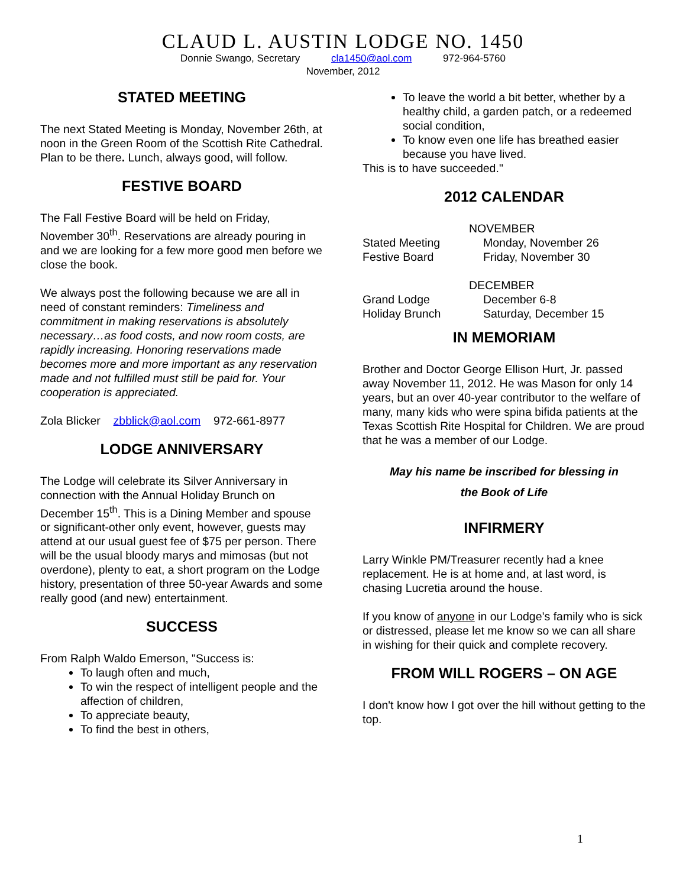CLAUD L. AUSTIN LODGE NO. 1450
Donnie Swango, Secretary cla1450@aol.com 972-964-5760
November, 2012
STATED MEETING
The next Stated Meeting is Monday, November 26th, at noon in the Green Room of the Scottish Rite Cathedral. Plan to be there. Lunch, always good, will follow.
FESTIVE BOARD
The Fall Festive Board will be held on Friday, November 30<sup>th</sup>. Reservations are already pouring in and we are looking for a few more good men before we close the book.
We always post the following because we are all in need of constant reminders: Timeliness and commitment in making reservations is absolutely necessary…as food costs, and now room costs, are rapidly increasing. Honoring reservations made becomes more and more important as any reservation made and not fulfilled must still be paid for. Your cooperation is appreciated.
Zola Blicker zbblick@aol.com 972-661-8977
LODGE ANNIVERSARY
The Lodge will celebrate its Silver Anniversary in connection with the Annual Holiday Brunch on December 15<sup>th</sup>. This is a Dining Member and spouse or significant-other only event, however, guests may attend at our usual guest fee of $75 per person. There will be the usual bloody marys and mimosas (but not overdone), plenty to eat, a short program on the Lodge history, presentation of three 50-year Awards and some really good (and new) entertainment.
SUCCESS
From Ralph Waldo Emerson, "Success is:
To laugh often and much,
To win the respect of intelligent people and the affection of children,
To appreciate beauty,
To find the best in others,
To leave the world a bit better, whether by a healthy child, a garden patch, or a redeemed social condition,
To know even one life has breathed easier because you have lived.
This is to have succeeded."
2012 CALENDAR
| | NOVEMBER |
| Stated Meeting | Monday, November 26 |
| Festive Board | Friday, November 30 |
| | DECEMBER |
| Grand Lodge | December 6-8 |
| Holiday Brunch | Saturday, December 15 |
IN MEMORIAM
Brother and Doctor George Ellison Hurt, Jr. passed away November 11, 2012. He was Mason for only 14 years, but an over 40-year contributor to the welfare of many, many kids who were spina bifida patients at the Texas Scottish Rite Hospital for Children. We are proud that he was a member of our Lodge.
May his name be inscribed for blessing in
the Book of Life
INFIRMERY
Larry Winkle PM/Treasurer recently had a knee replacement. He is at home and, at last word, is chasing Lucretia around the house.
If you know of anyone in our Lodge’s family who is sick or distressed, please let me know so we can all share in wishing for their quick and complete recovery.
FROM WILL ROGERS – ON AGE
I don't know how I got over the hill without getting to the top.
1